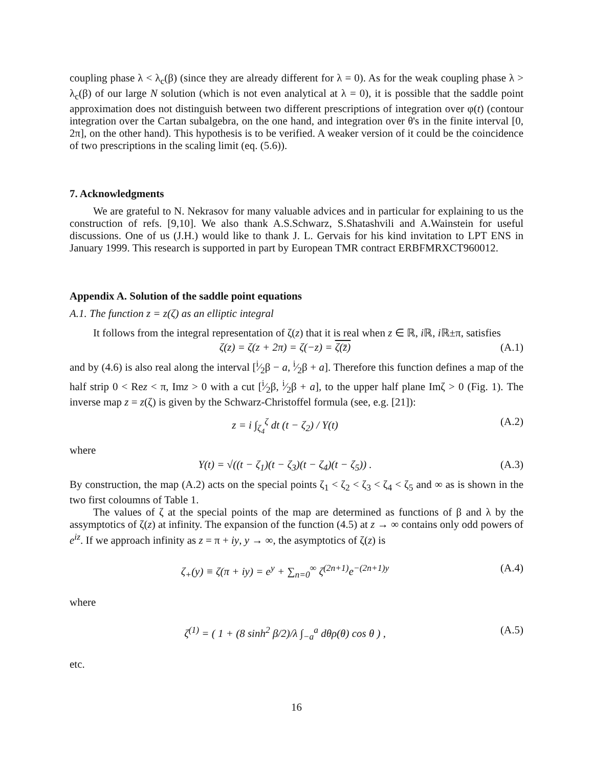coupling phase λ < λ<sub>c</sub>(β) (since they are already different for λ = 0). As for the weak coupling phase λ > λ<sub>c</sub>(β) of our large N solution (which is not even analytical at λ = 0), it is possible that the saddle point approximation does not distinguish between two different prescriptions of integration over φ(t) (contour integration over the Cartan subalgebra, on the one hand, and integration over θ's in the finite interval [0, 2π], on the other hand). This hypothesis is to be verified. A weaker version of it could be the coincidence of two prescriptions in the scaling limit (eq. (5.6)).
7. Acknowledgments
We are grateful to N. Nekrasov for many valuable advices and in particular for explaining to us the construction of refs. [9,10]. We also thank A.S.Schwarz, S.Shatashvili and A.Wainstein for useful discussions. One of us (J.H.) would like to thank J. L. Gervais for his kind invitation to LPT ENS in January 1999. This research is supported in part by European TMR contract ERBFMRXCT960012.
Appendix A. Solution of the saddle point equations
A.1. The function z = z(ζ) as an elliptic integral
It follows from the integral representation of ζ(z) that it is real when z ∈ ℝ, i ℝ, i ℝ±π, satisfies
ζ(z) = ζ(z + 2π) = ζ(−z) = ζ(z̄) (A.1)
and by (4.6) is also real along the interval [i⁄2β − a, i⁄2β + a]. Therefore this function defines a map of the half strip 0 < Rez < π, Imz > 0 with a cut [i⁄2β, i⁄2β + a], to the upper half plane Imζ > 0 (Fig. 1). The inverse map z = z(ζ) is given by the Schwarz-Christoffel formula (see, e.g. [21]):
z = i ∫<sub>ζ<sub>4</sub></sub><sup>ζ</sup> dt (t − ζ<sub>2</sub>) / Y(t) (A.2)
where
Y(t) = √((t − ζ<sub>1</sub>)(t − ζ<sub>3</sub>)(t − ζ<sub>4</sub>)(t − ζ<sub>5</sub>)) . (A.3)
By construction, the map (A.2) acts on the special points ζ<sub>1</sub> < ζ<sub>2</sub> < ζ<sub>3</sub> < ζ<sub>4</sub> < ζ<sub>5</sub> and ∞ as is shown in the two first coloumns of Table 1.
The values of ζ at the special points of the map are determined as functions of β and λ by the assymptotics of ζ(z) at infinity. The expansion of the function (4.5) at z → ∞ contains only odd powers of e<sup>iz</sup>. If we approach infinity as z = π + iy, y → ∞, the asymptotics of ζ(z) is
ζ<sub>+</sub>(y) ≡ ζ(π + iy) = e<sup>y</sup> + ∑<sub>n=0</sub><sup>∞</sup> ζ<sup>(2n+1)</sup>e<sup>−(2n+1)y</sup> (A.4)
where
ζ<sup>(1)</sup> = ( 1 + (8 sinh<sup>2</sup> β/2)/λ ∫<sub>−a</sub><sup>a</sup> dθρ(θ) cos θ ) , (A.5)
etc.
16